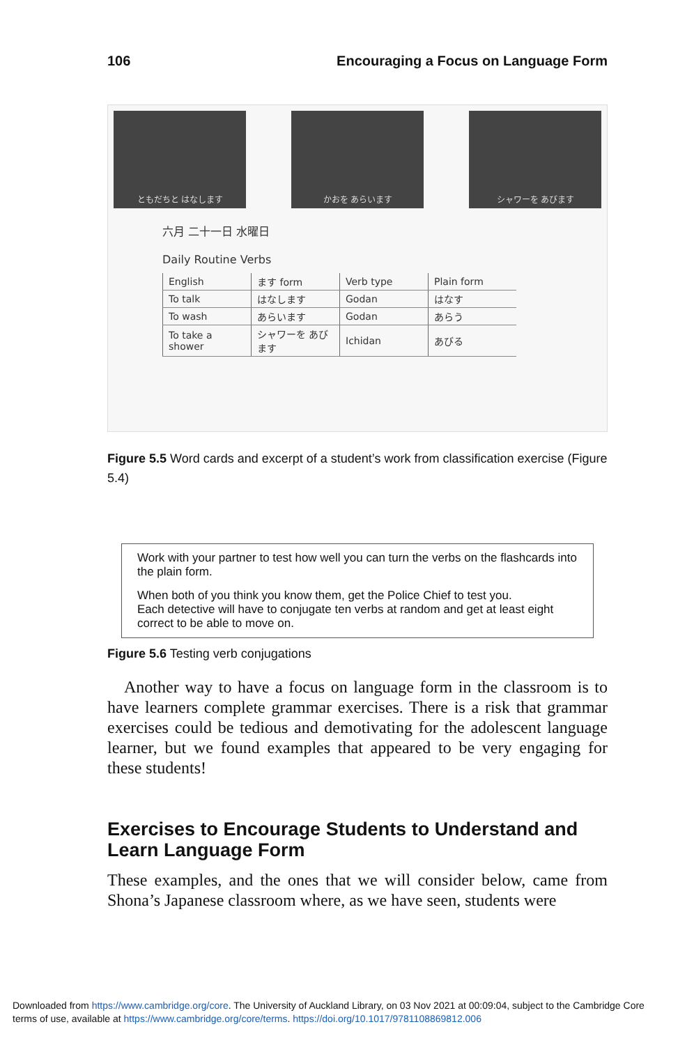106 Encouraging a Focus on Language Form
ともだちと はなします かおを あらいます シャワーを あびます
六月 二十一日 水曜日
Daily Routine Verbs
| English | ます form | Verb type | Plain form |
| --- | --- | --- | --- |
| To talk | はなします | Godan | はなす |
| To wash | あらいます | Godan | あらう |
| To take a shower | シャワーを あびます | Ichidan | あびる |
Figure 5.5 Word cards and excerpt of a student’s work from classification exercise (Figure 5.4)
Work with your partner to test how well you can turn the verbs on the flashcards into the plain form.
When both of you think you know them, get the Police Chief to test you.
Each detective will have to conjugate ten verbs at random and get at least eight correct to be able to move on.
Figure 5.6 Testing verb conjugations
Another way to have a focus on language form in the classroom is to have learners complete grammar exercises. There is a risk that grammar exercises could be tedious and demotivating for the adolescent language learner, but we found examples that appeared to be very engaging for these students!
Exercises to Encourage Students to Understand and Learn Language Form
These examples, and the ones that we will consider below, came from Shona’s Japanese classroom where, as we have seen, students were
Downloaded from https://www.cambridge.org/core. The University of Auckland Library, on 03 Nov 2021 at 00:09:04, subject to the Cambridge Core terms of use, available at https://www.cambridge.org/core/terms. https://doi.org/10.1017/9781108869812.006